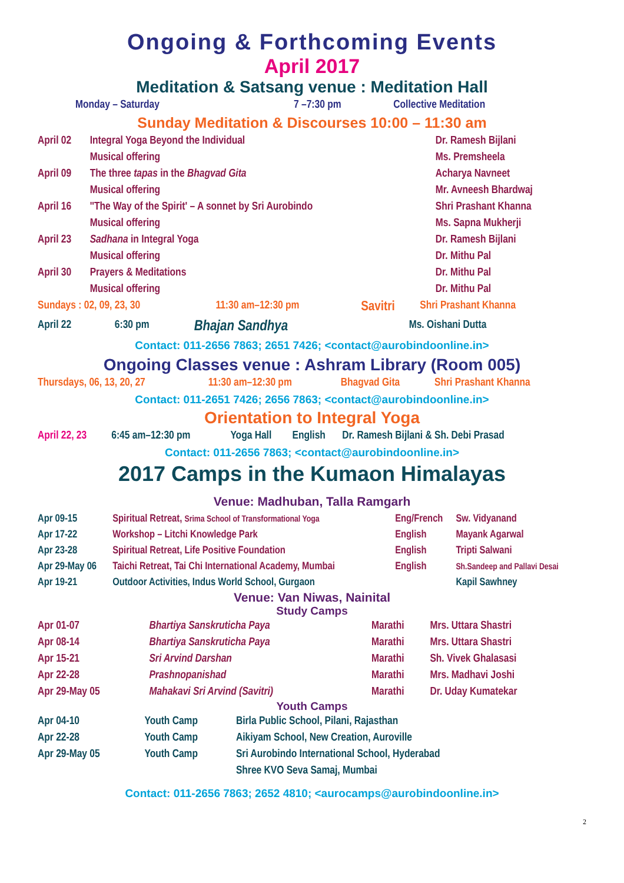Ongoing & Forthcoming Events
April 2017
Meditation & Satsang venue : Meditation Hall
| Monday – Saturday | 7 –7:30 pm | Collective Meditation |
Sunday Meditation & Discourses 10:00 – 11:30 am
| April 02 | Integral Yoga Beyond the Individual | Dr. Ramesh Bijlani |
| | Musical offering | Ms. Premsheela |
| April 09 | The three tapas in the Bhagvad Gita | Acharya Navneet |
| | Musical offering | Mr. Avneesh Bhardwaj |
| April 16 | ''The Way of the Spirit' – A sonnet by Sri Aurobindo | Shri Prashant Khanna |
| | Musical offering | Ms. Sapna Mukherji |
| April 23 | Sadhana in Integral Yoga | Dr. Ramesh Bijlani |
| | Musical offering | Dr. Mithu Pal |
| April 30 | Prayers & Meditations | Dr. Mithu Pal |
| | Musical offering | Dr. Mithu Pal |
| Sundays : 02, 09, 23, 30 | 11:30 am–12:30 pm | Savitri | Shri Prashant Khanna |
| April 22 | 6:30 pm | Bhajan Sandhya | Ms. Oishani Dutta |
Contact: 011-2656 7863; 2651 7426; <contact@aurobindoonline.in>
Ongoing Classes venue : Ashram Library (Room 005)
| Thursdays, 06, 13, 20, 27 | 11:30 am–12:30 pm | Bhagvad Gita | Shri Prashant Khanna |
Contact: 011-2651 7426; 2656 7863; <contact@aurobindoonline.in>
Orientation to Integral Yoga
| April 22, 23 | 6:45 am–12:30 pm | Yoga Hall | English | Dr. Ramesh Bijlani & Sh. Debi Prasad |
Contact: 011-2656 7863; <contact@aurobindoonline.in>
2017 Camps in the Kumaon Himalayas
Venue: Madhuban, Talla Ramgarh
| Apr 09-15 | Spiritual Retreat, Srima School of Transformational Yoga | Eng/French | Sw. Vidyanand |
| Apr 17-22 | Workshop – Litchi Knowledge Park | English | Mayank Agarwal |
| Apr 23-28 | Spiritual Retreat, Life Positive Foundation | English | Tripti Salwani |
| Apr 29-May 06 | Taichi Retreat, Tai Chi International Academy, Mumbai | English | Sh.Sandeep and Pallavi Desai |
| Apr 19-21 | Outdoor Activities, Indus World School, Gurgaon | | Kapil Sawhney |
Venue: Van Niwas, Nainital
Study Camps
| Apr 01-07 | Bhartiya Sanskruticha Paya | Marathi | Mrs. Uttara Shastri |
| Apr 08-14 | Bhartiya Sanskruticha Paya | Marathi | Mrs. Uttara Shastri |
| Apr 15-21 | Sri Arvind Darshan | Marathi | Sh. Vivek Ghalasasi |
| Apr 22-28 | Prashnopanishad | Marathi | Mrs. Madhavi Joshi |
| Apr 29-May 05 | Mahakavi Sri Arvind (Savitri) | Marathi | Dr. Uday Kumatekar |
Youth Camps
| Apr 04-10 | Youth Camp | Birla Public School, Pilani, Rajasthan |
| Apr 22-28 | Youth Camp | Aikiyam School, New Creation, Auroville |
| Apr 29-May 05 | Youth Camp | Sri Aurobindo International School, Hyderabad |
| | | Shree KVO Seva Samaj, Mumbai |
Contact: 011-2656 7863; 2652 4810; <aurocamps@aurobindoonline.in>
2